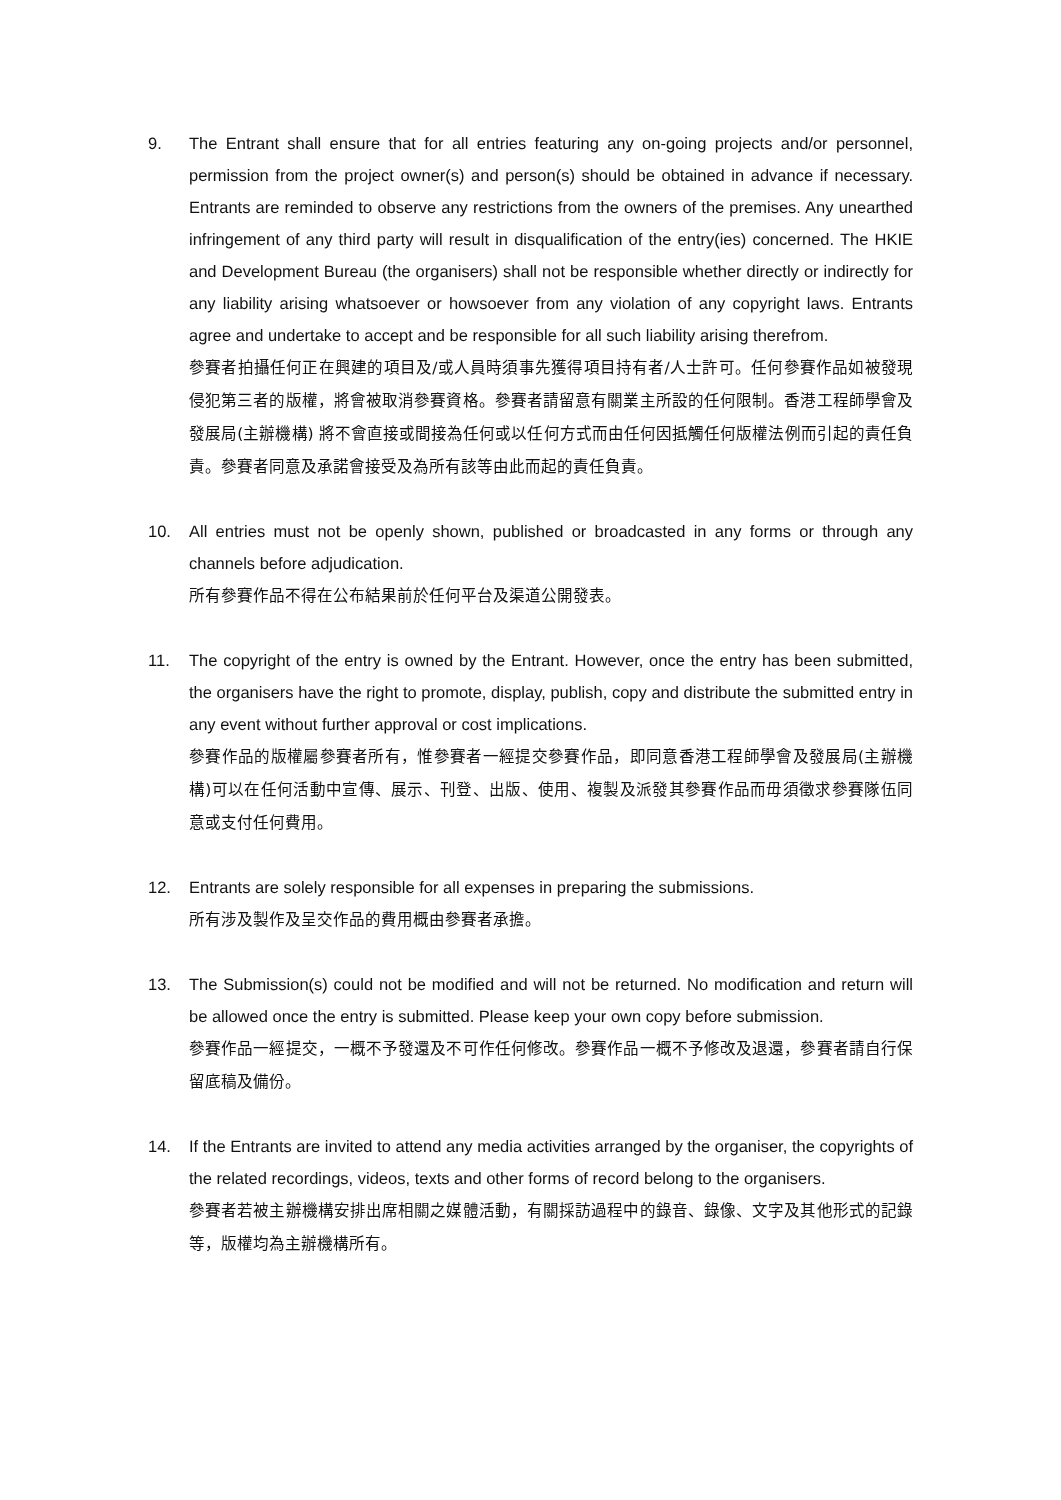9. The Entrant shall ensure that for all entries featuring any on-going projects and/or personnel, permission from the project owner(s) and person(s) should be obtained in advance if necessary. Entrants are reminded to observe any restrictions from the owners of the premises. Any unearthed infringement of any third party will result in disqualification of the entry(ies) concerned. The HKIE and Development Bureau (the organisers) shall not be responsible whether directly or indirectly for any liability arising whatsoever or howsoever from any violation of any copyright laws. Entrants agree and undertake to accept and be responsible for all such liability arising therefrom.
參賽者拍攝任何正在興建的項目及/或人員時須事先獲得項目持有者/人士許可。任何參賽作品如被發現侵犯第三者的版權，將會被取消參賽資格。參賽者請留意有關業主所設的任何限制。香港工程師學會及發展局(主辦機構) 將不會直接或間接為任何或以任何方式而由任何因抵觸任何版權法例而引起的責任負責。參賽者同意及承諾會接受及為所有該等由此而起的責任負責。
10. All entries must not be openly shown, published or broadcasted in any forms or through any channels before adjudication.
所有參賽作品不得在公布結果前於任何平台及渠道公開發表。
11. The copyright of the entry is owned by the Entrant. However, once the entry has been submitted, the organisers have the right to promote, display, publish, copy and distribute the submitted entry in any event without further approval or cost implications.
參賽作品的版權屬參賽者所有，惟參賽者一經提交參賽作品，即同意香港工程師學會及發展局(主辦機構)可以在任何活動中宣傳、展示、刊登、出版、使用、複製及派發其參賽作品而毋須徵求參賽隊伍同意或支付任何費用。
12. Entrants are solely responsible for all expenses in preparing the submissions.
所有涉及製作及呈交作品的費用概由參賽者承擔。
13. The Submission(s) could not be modified and will not be returned. No modification and return will be allowed once the entry is submitted. Please keep your own copy before submission.
參賽作品一經提交，一概不予發還及不可作任何修改。參賽作品一概不予修改及退還，參賽者請自行保留底稿及備份。
14. If the Entrants are invited to attend any media activities arranged by the organiser, the copyrights of the related recordings, videos, texts and other forms of record belong to the organisers.
參賽者若被主辦機構安排出席相關之媒體活動，有關採訪過程中的錄音、錄像、文字及其他形式的記錄等，版權均為主辦機構所有。